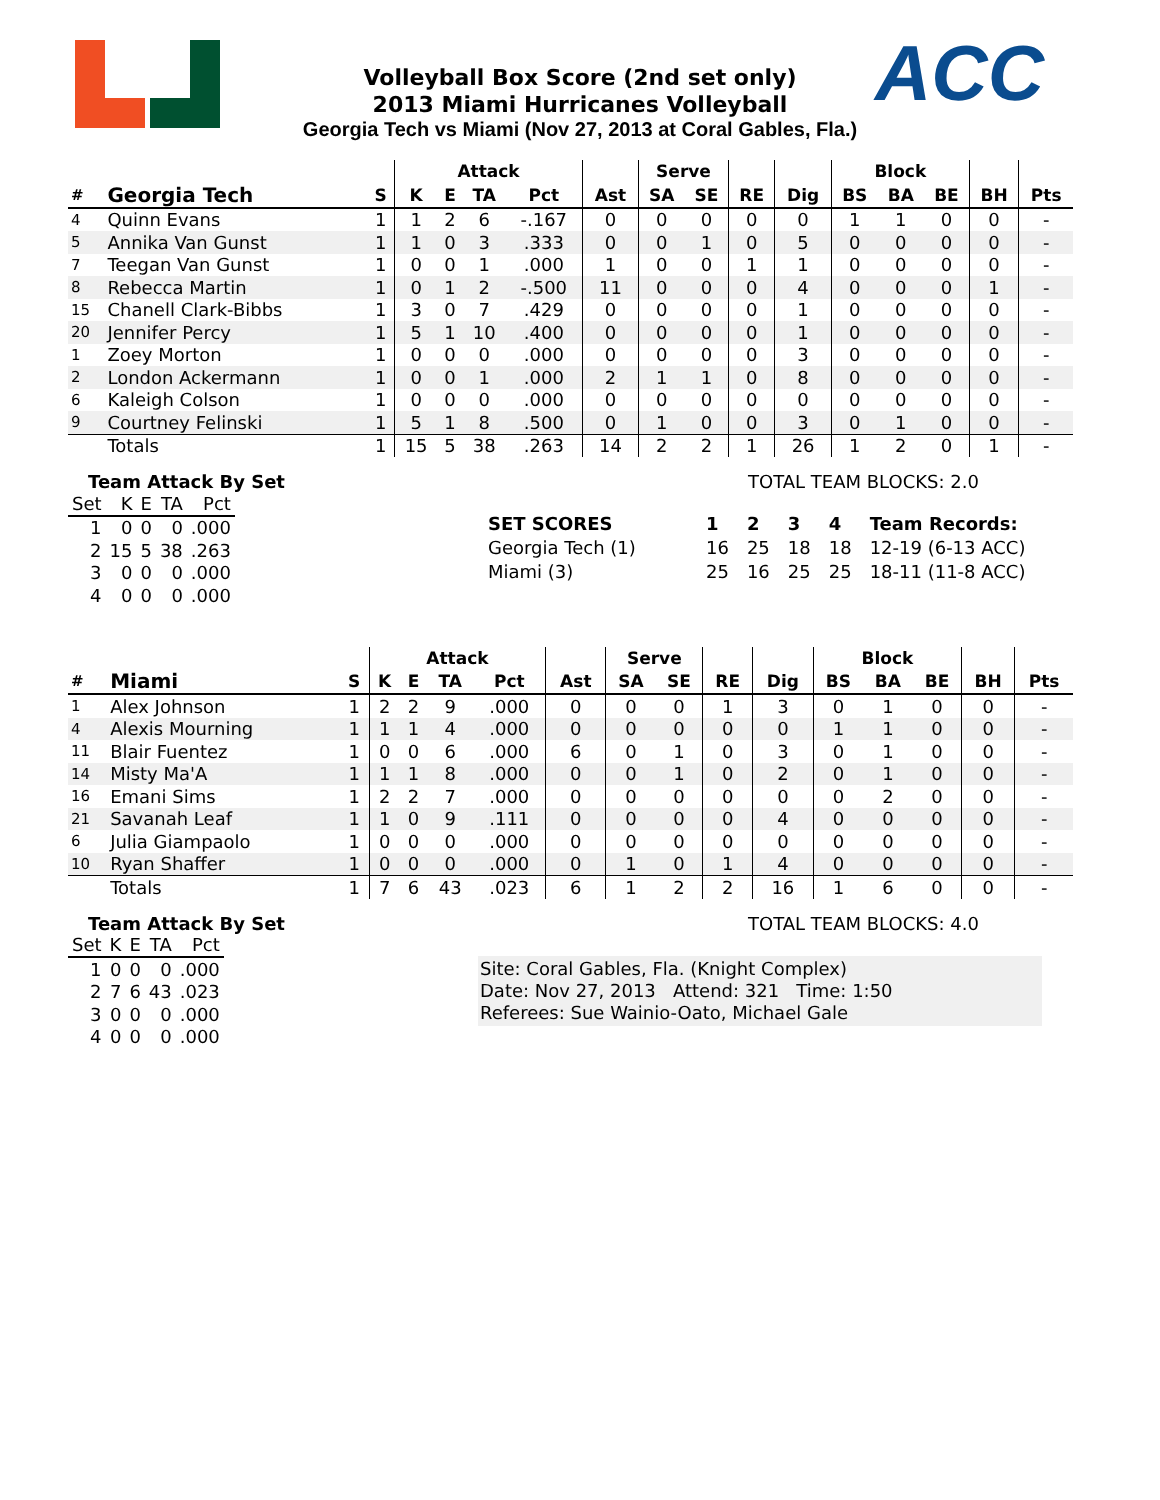ACC
Volleyball Box Score (2nd set only)
2013 Miami Hurricanes Volleyball
Georgia Tech vs Miami (Nov 27, 2013 at Coral Gables, Fla.)
| | | | Attack | | | | | Serve | | | | Block | | | | |
| --- | --- | --- | --- | --- | --- | --- | --- | --- | --- | --- | --- | --- | --- | --- | --- | --- |
| # | Georgia Tech | S | K | E | TA | Pct | Ast | SA | SE | RE | Dig | BS | BA | BE | BH | Pts |
| 4 | Quinn Evans | 1 | 1 | 2 | 6 | -.167 | 0 | 0 | 0 | 0 | 0 | 1 | 1 | 0 | 0 | - |
| 5 | Annika Van Gunst | 1 | 1 | 0 | 3 | .333 | 0 | 0 | 1 | 0 | 5 | 0 | 0 | 0 | 0 | - |
| 7 | Teegan Van Gunst | 1 | 0 | 0 | 1 | .000 | 1 | 0 | 0 | 1 | 1 | 0 | 0 | 0 | 0 | - |
| 8 | Rebecca Martin | 1 | 0 | 1 | 2 | -.500 | 11 | 0 | 0 | 0 | 4 | 0 | 0 | 0 | 1 | - |
| 15 | Chanell Clark-Bibbs | 1 | 3 | 0 | 7 | .429 | 0 | 0 | 0 | 0 | 1 | 0 | 0 | 0 | 0 | - |
| 20 | Jennifer Percy | 1 | 5 | 1 | 10 | .400 | 0 | 0 | 0 | 0 | 1 | 0 | 0 | 0 | 0 | - |
| 1 | Zoey Morton | 1 | 0 | 0 | 0 | .000 | 0 | 0 | 0 | 0 | 3 | 0 | 0 | 0 | 0 | - |
| 2 | London Ackermann | 1 | 0 | 0 | 1 | .000 | 2 | 1 | 1 | 0 | 8 | 0 | 0 | 0 | 0 | - |
| 6 | Kaleigh Colson | 1 | 0 | 0 | 0 | .000 | 0 | 0 | 0 | 0 | 0 | 0 | 0 | 0 | 0 | - |
| 9 | Courtney Felinski | 1 | 5 | 1 | 8 | .500 | 0 | 1 | 0 | 0 | 3 | 0 | 1 | 0 | 0 | - |
| | Totals | 1 | 15 | 5 | 38 | .263 | 14 | 2 | 2 | 1 | 26 | 1 | 2 | 0 | 1 | - |
Team Attack By Set
| Set | K | E | TA | Pct |
| 1 | 0 | 0 | 0 | .000 |
| 2 | 15 | 5 | 38 | .263 |
| 3 | 0 | 0 | 0 | .000 |
| 4 | 0 | 0 | 0 | .000 |
TOTAL TEAM BLOCKS: 2.0
| SET SCORES | 1 | 2 | 3 | 4 | Team Records: |
| Georgia Tech (1) | 16 | 25 | 18 | 18 | 12-19 (6-13 ACC) |
| Miami (3) | 25 | 16 | 25 | 25 | 18-11 (11-8 ACC) |
| | | | Attack | | | | | Serve | | | | Block | | | | |
| --- | --- | --- | --- | --- | --- | --- | --- | --- | --- | --- | --- | --- | --- | --- | --- | --- |
| # | Miami | S | K | E | TA | Pct | Ast | SA | SE | RE | Dig | BS | BA | BE | BH | Pts |
| 1 | Alex Johnson | 1 | 2 | 2 | 9 | .000 | 0 | 0 | 0 | 1 | 3 | 0 | 1 | 0 | 0 | - |
| 4 | Alexis Mourning | 1 | 1 | 1 | 4 | .000 | 0 | 0 | 0 | 0 | 0 | 1 | 1 | 0 | 0 | - |
| 11 | Blair Fuentez | 1 | 0 | 0 | 6 | .000 | 6 | 0 | 1 | 0 | 3 | 0 | 1 | 0 | 0 | - |
| 14 | Misty Ma'A | 1 | 1 | 1 | 8 | .000 | 0 | 0 | 1 | 0 | 2 | 0 | 1 | 0 | 0 | - |
| 16 | Emani Sims | 1 | 2 | 2 | 7 | .000 | 0 | 0 | 0 | 0 | 0 | 0 | 2 | 0 | 0 | - |
| 21 | Savanah Leaf | 1 | 1 | 0 | 9 | .111 | 0 | 0 | 0 | 0 | 4 | 0 | 0 | 0 | 0 | - |
| 6 | Julia Giampaolo | 1 | 0 | 0 | 0 | .000 | 0 | 0 | 0 | 0 | 0 | 0 | 0 | 0 | 0 | - |
| 10 | Ryan Shaffer | 1 | 0 | 0 | 0 | .000 | 0 | 1 | 0 | 1 | 4 | 0 | 0 | 0 | 0 | - |
| | Totals | 1 | 7 | 6 | 43 | .023 | 6 | 1 | 2 | 2 | 16 | 1 | 6 | 0 | 0 | - |
Team Attack By Set
| Set | K | E | TA | Pct |
| 1 | 0 | 0 | 0 | .000 |
| 2 | 7 | 6 | 43 | .023 |
| 3 | 0 | 0 | 0 | .000 |
| 4 | 0 | 0 | 0 | .000 |
TOTAL TEAM BLOCKS: 4.0
Site: Coral Gables, Fla. (Knight Complex)
Date: Nov 27, 2013 Attend: 321 Time: 1:50
Referees: Sue Wainio-Oato, Michael Gale